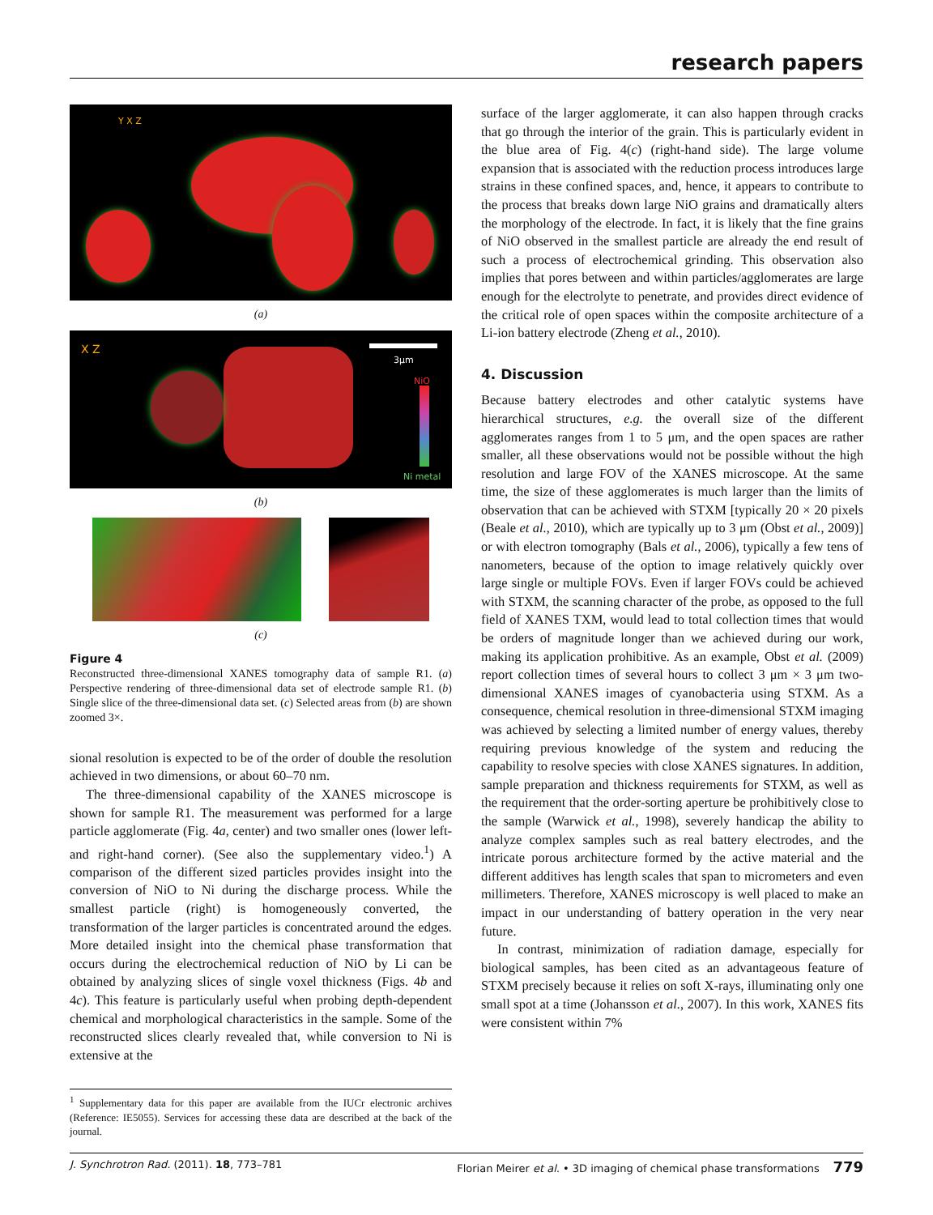research papers
Y X Z
(a)
3μm
NiO
Ni metal
X Z
(b)
(c)
Figure 4
Reconstructed three-dimensional XANES tomography data of sample R1. (a) Perspective rendering of three-dimensional data set of electrode sample R1. (b) Single slice of the three-dimensional data set. (c) Selected areas from (b) are shown zoomed 3×.
sional resolution is expected to be of the order of double the resolution achieved in two dimensions, or about 60–70 nm.
The three-dimensional capability of the XANES microscope is shown for sample R1. The measurement was performed for a large particle agglomerate (Fig. 4a, center) and two smaller ones (lower left- and right-hand corner). (See also the supplementary video.<sup>1</sup>) A comparison of the different sized particles provides insight into the conversion of NiO to Ni during the discharge process. While the smallest particle (right) is homogeneously converted, the transformation of the larger particles is concentrated around the edges. More detailed insight into the chemical phase transformation that occurs during the electrochemical reduction of NiO by Li can be obtained by analyzing slices of single voxel thickness (Figs. 4b and 4c). This feature is particularly useful when probing depth-dependent chemical and morphological characteristics in the sample. Some of the reconstructed slices clearly revealed that, while conversion to Ni is extensive at the
<sup>1</sup> Supplementary data for this paper are available from the IUCr electronic archives (Reference: IE5055). Services for accessing these data are described at the back of the journal.
surface of the larger agglomerate, it can also happen through cracks that go through the interior of the grain. This is particularly evident in the blue area of Fig. 4(c) (right-hand side). The large volume expansion that is associated with the reduction process introduces large strains in these confined spaces, and, hence, it appears to contribute to the process that breaks down large NiO grains and dramatically alters the morphology of the electrode. In fact, it is likely that the fine grains of NiO observed in the smallest particle are already the end result of such a process of electrochemical grinding. This observation also implies that pores between and within particles/agglomerates are large enough for the electrolyte to penetrate, and provides direct evidence of the critical role of open spaces within the composite architecture of a Li-ion battery electrode (Zheng et al., 2010).
4. Discussion
Because battery electrodes and other catalytic systems have hierarchical structures, e.g. the overall size of the different agglomerates ranges from 1 to 5 μm, and the open spaces are rather smaller, all these observations would not be possible without the high resolution and large FOV of the XANES microscope. At the same time, the size of these agglomerates is much larger than the limits of observation that can be achieved with STXM [typically 20 × 20 pixels (Beale et al., 2010), which are typically up to 3 μm (Obst et al., 2009)] or with electron tomography (Bals et al., 2006), typically a few tens of nanometers, because of the option to image relatively quickly over large single or multiple FOVs. Even if larger FOVs could be achieved with STXM, the scanning character of the probe, as opposed to the full field of XANES TXM, would lead to total collection times that would be orders of magnitude longer than we achieved during our work, making its application prohibitive. As an example, Obst et al. (2009) report collection times of several hours to collect 3 μm × 3 μm two-dimensional XANES images of cyanobacteria using STXM. As a consequence, chemical resolution in three-dimensional STXM imaging was achieved by selecting a limited number of energy values, thereby requiring previous knowledge of the system and reducing the capability to resolve species with close XANES signatures. In addition, sample preparation and thickness requirements for STXM, as well as the requirement that the order-sorting aperture be prohibitively close to the sample (Warwick et al., 1998), severely handicap the ability to analyze complex samples such as real battery electrodes, and the intricate porous architecture formed by the active material and the different additives has length scales that span to micrometers and even millimeters. Therefore, XANES microscopy is well placed to make an impact in our understanding of battery operation in the very near future.
In contrast, minimization of radiation damage, especially for biological samples, has been cited as an advantageous feature of STXM precisely because it relies on soft X-rays, illuminating only one small spot at a time (Johansson et al., 2007). In this work, XANES fits were consistent within 7%
J. Synchrotron Rad. (2011). 18, 773–781 Florian Meirer et al. • 3D imaging of chemical phase transformations 779